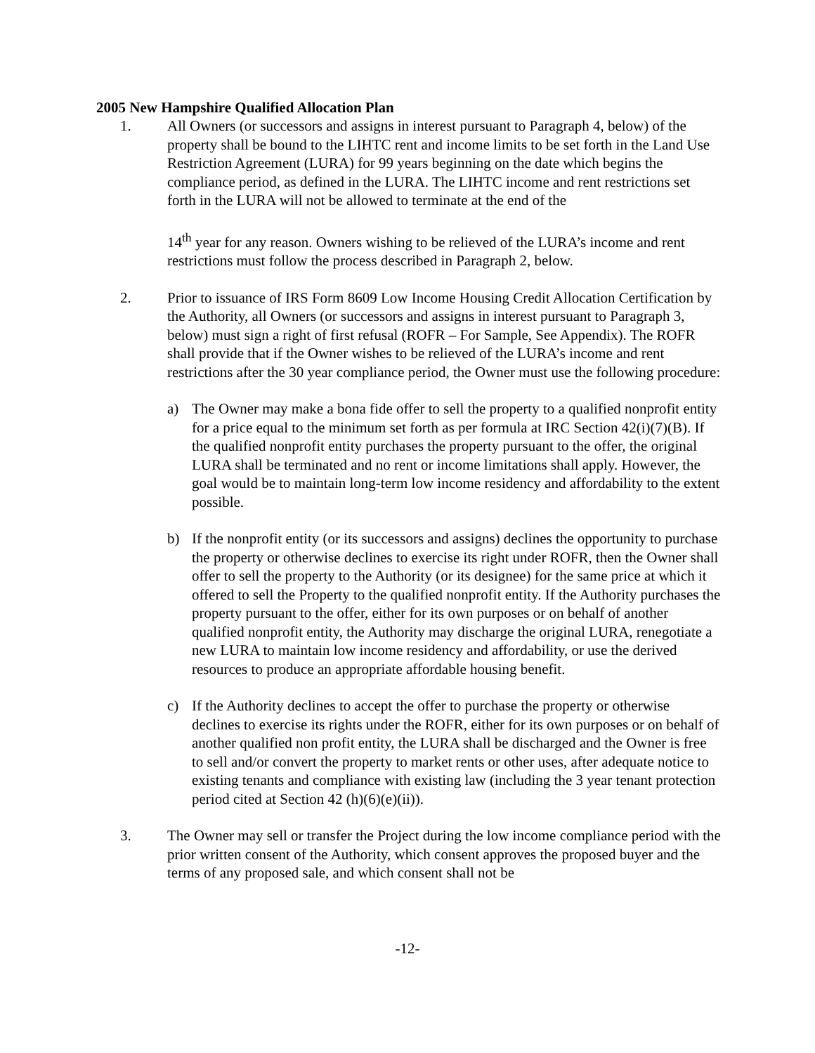2005 New Hampshire Qualified Allocation Plan
1. All Owners (or successors and assigns in interest pursuant to Paragraph 4, below) of the property shall be bound to the LIHTC rent and income limits to be set forth in the Land Use Restriction Agreement (LURA) for 99 years beginning on the date which begins the compliance period, as defined in the LURA. The LIHTC income and rent restrictions set forth in the LURA will not be allowed to terminate at the end of the
14<sup>th</sup> year for any reason. Owners wishing to be relieved of the LURA’s income and rent restrictions must follow the process described in Paragraph 2, below.
2. Prior to issuance of IRS Form 8609 Low Income Housing Credit Allocation Certification by the Authority, all Owners (or successors and assigns in interest pursuant to Paragraph 3, below) must sign a right of first refusal (ROFR – For Sample, See Appendix). The ROFR shall provide that if the Owner wishes to be relieved of the LURA’s income and rent restrictions after the 30 year compliance period, the Owner must use the following procedure:
a) The Owner may make a bona fide offer to sell the property to a qualified nonprofit entity for a price equal to the minimum set forth as per formula at IRC Section 42(i)(7)(B). If the qualified nonprofit entity purchases the property pursuant to the offer, the original LURA shall be terminated and no rent or income limitations shall apply. However, the goal would be to maintain long-term low income residency and affordability to the extent possible.
b) If the nonprofit entity (or its successors and assigns) declines the opportunity to purchase the property or otherwise declines to exercise its right under ROFR, then the Owner shall offer to sell the property to the Authority (or its designee) for the same price at which it offered to sell the Property to the qualified nonprofit entity. If the Authority purchases the property pursuant to the offer, either for its own purposes or on behalf of another qualified nonprofit entity, the Authority may discharge the original LURA, renegotiate a new LURA to maintain low income residency and affordability, or use the derived resources to produce an appropriate affordable housing benefit.
c) If the Authority declines to accept the offer to purchase the property or otherwise declines to exercise its rights under the ROFR, either for its own purposes or on behalf of another qualified non profit entity, the LURA shall be discharged and the Owner is free to sell and/or convert the property to market rents or other uses, after adequate notice to existing tenants and compliance with existing law (including the 3 year tenant protection period cited at Section 42 (h)(6)(e)(ii)).
3. The Owner may sell or transfer the Project during the low income compliance period with the prior written consent of the Authority, which consent approves the proposed buyer and the terms of any proposed sale, and which consent shall not be
-12-